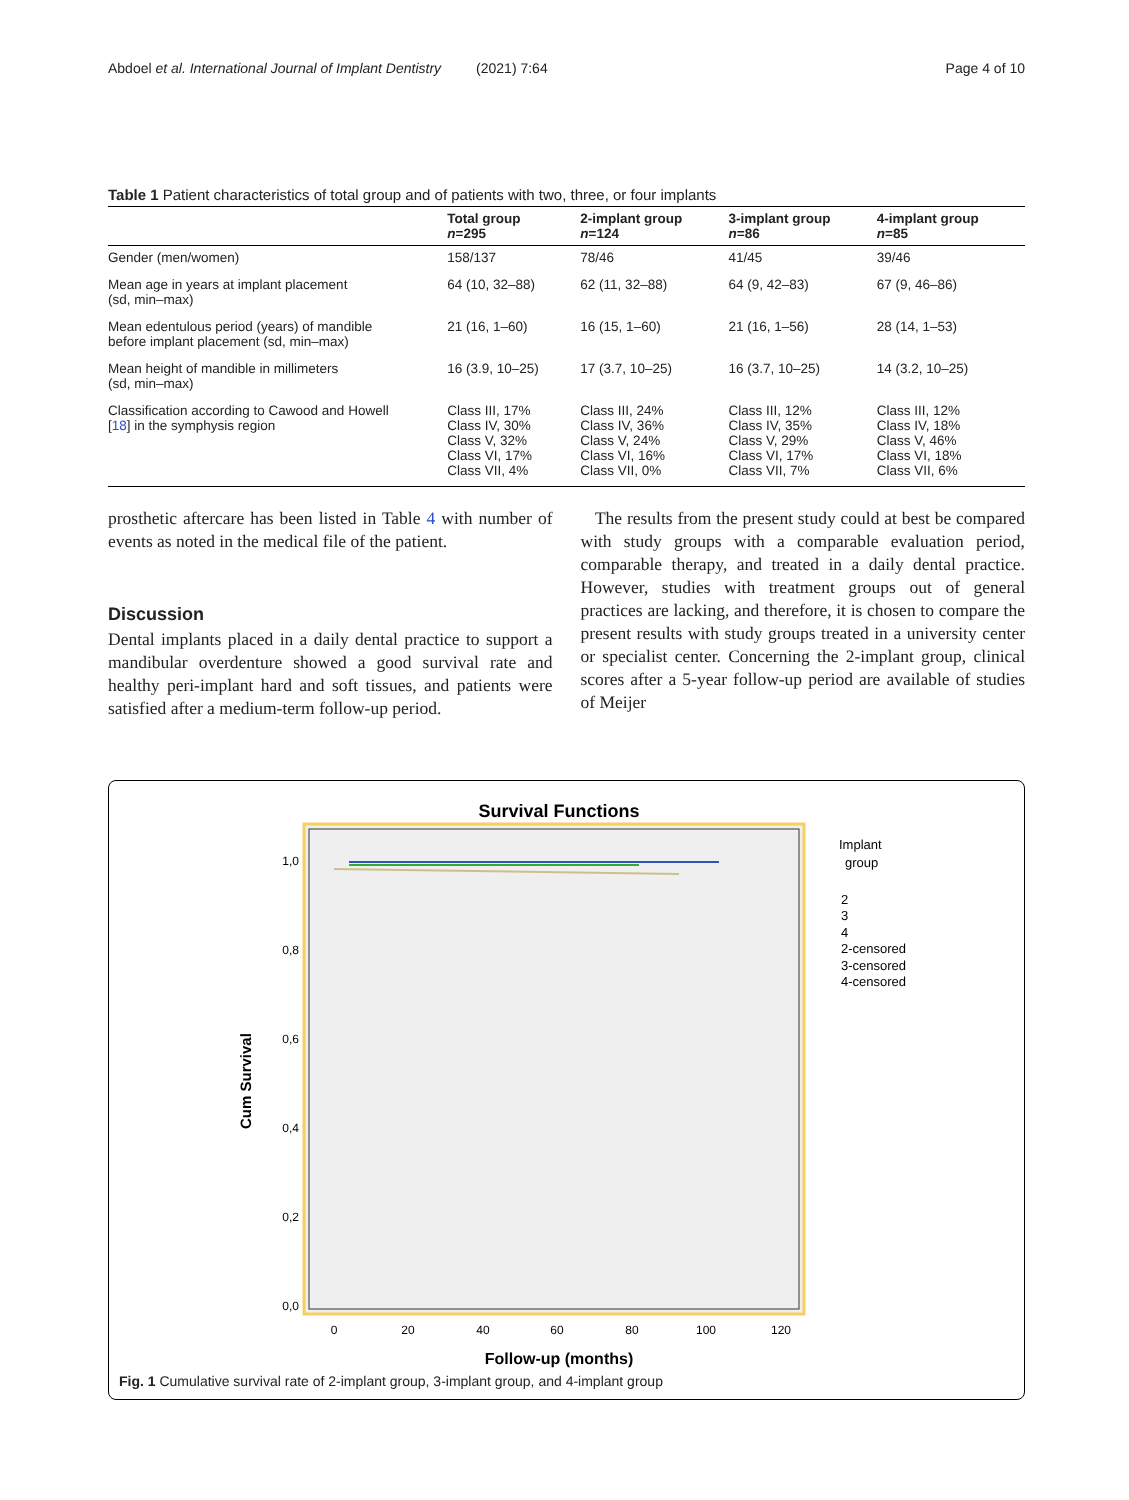Abdoel et al. International Journal of Implant Dentistry (2021) 7:64 Page 4 of 10
Table 1 Patient characteristics of total group and of patients with two, three, or four implants
| | Total group n =295 | 2-implant group n =124 | 3-implant group n =86 | 4-implant group n =85 |
| --- | --- | --- | --- | --- |
| Gender (men/women) | 158/137 | 78/46 | 41/45 | 39/46 |
| Mean age in years at implant placement (sd, min–max) | 64 (10, 32–88) | 62 (11, 32–88) | 64 (9, 42–83) | 67 (9, 46–86) |
| Mean edentulous period (years) of mandible before implant placement (sd, min–max) | 21 (16, 1–60) | 16 (15, 1–60) | 21 (16, 1–56) | 28 (14, 1–53) |
| Mean height of mandible in millimeters (sd, min–max) | 16 (3.9, 10–25) | 17 (3.7, 10–25) | 16 (3.7, 10–25) | 14 (3.2, 10–25) |
| Classification according to Cawood and Howell [ 18 ] in the symphysis region | Class III, 17% Class IV, 30% Class V, 32% Class VI, 17% Class VII, 4% | Class III, 24% Class IV, 36% Class V, 24% Class VI, 16% Class VII, 0% | Class III, 12% Class IV, 35% Class V, 29% Class VI, 17% Class VII, 7% | Class III, 12% Class IV, 18% Class V, 46% Class VI, 18% Class VII, 6% |
prosthetic aftercare has been listed in Table 4 with number of events as noted in the medical file of the patient.
Discussion
Dental implants placed in a daily dental practice to support a mandibular overdenture showed a good survival rate and healthy peri-implant hard and soft tissues, and patients were satisfied after a medium-term follow-up period.
The results from the present study could at best be compared with study groups with a comparable evaluation period, comparable therapy, and treated in a daily dental practice. However, studies with treatment groups out of general practices are lacking, and therefore, it is chosen to compare the present results with study groups treated in a university center or specialist center. Concerning the 2-implant group, clinical scores after a 5-year follow-up period are available of studies of Meijer
Survival Functions
1,0
0,8
0,6
0,4
0,2
0,0
Cum Survival
0
20
40
60
80
100
120
Follow-up (months)
Implant
group
2
3
4
2-censored
3-censored
4-censored
Fig. 1 Cumulative survival rate of 2-implant group, 3-implant group, and 4-implant group